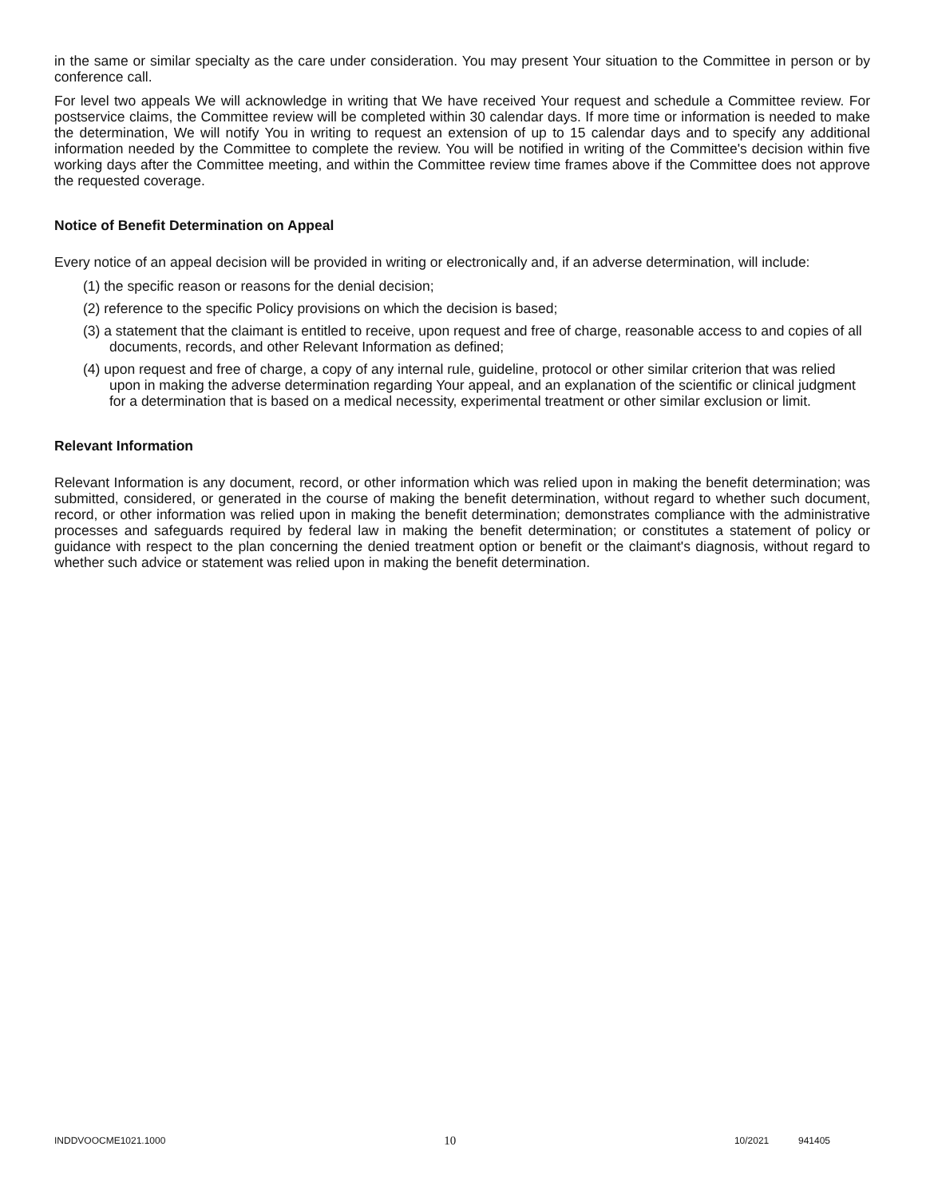in the same or similar specialty as the care under consideration. You may present Your situation to the Committee in person or by conference call.
For level two appeals We will acknowledge in writing that We have received Your request and schedule a Committee review. For postservice claims, the Committee review will be completed within 30 calendar days. If more time or information is needed to make the determination, We will notify You in writing to request an extension of up to 15 calendar days and to specify any additional information needed by the Committee to complete the review. You will be notified in writing of the Committee's decision within five working days after the Committee meeting, and within the Committee review time frames above if the Committee does not approve the requested coverage.
Notice of Benefit Determination on Appeal
Every notice of an appeal decision will be provided in writing or electronically and, if an adverse determination, will include:
(1) the specific reason or reasons for the denial decision;
(2) reference to the specific Policy provisions on which the decision is based;
(3) a statement that the claimant is entitled to receive, upon request and free of charge, reasonable access to and copies of all documents, records, and other Relevant Information as defined;
(4) upon request and free of charge, a copy of any internal rule, guideline, protocol or other similar criterion that was relied upon in making the adverse determination regarding Your appeal, and an explanation of the scientific or clinical judgment for a determination that is based on a medical necessity, experimental treatment or other similar exclusion or limit.
Relevant Information
Relevant Information is any document, record, or other information which was relied upon in making the benefit determination; was submitted, considered, or generated in the course of making the benefit determination, without regard to whether such document, record, or other information was relied upon in making the benefit determination; demonstrates compliance with the administrative processes and safeguards required by federal law in making the benefit determination; or constitutes a statement of policy or guidance with respect to the plan concerning the denied treatment option or benefit or the claimant's diagnosis, without regard to whether such advice or statement was relied upon in making the benefit determination.
INDDVOOCME1021.1000 10 10/2021 941405